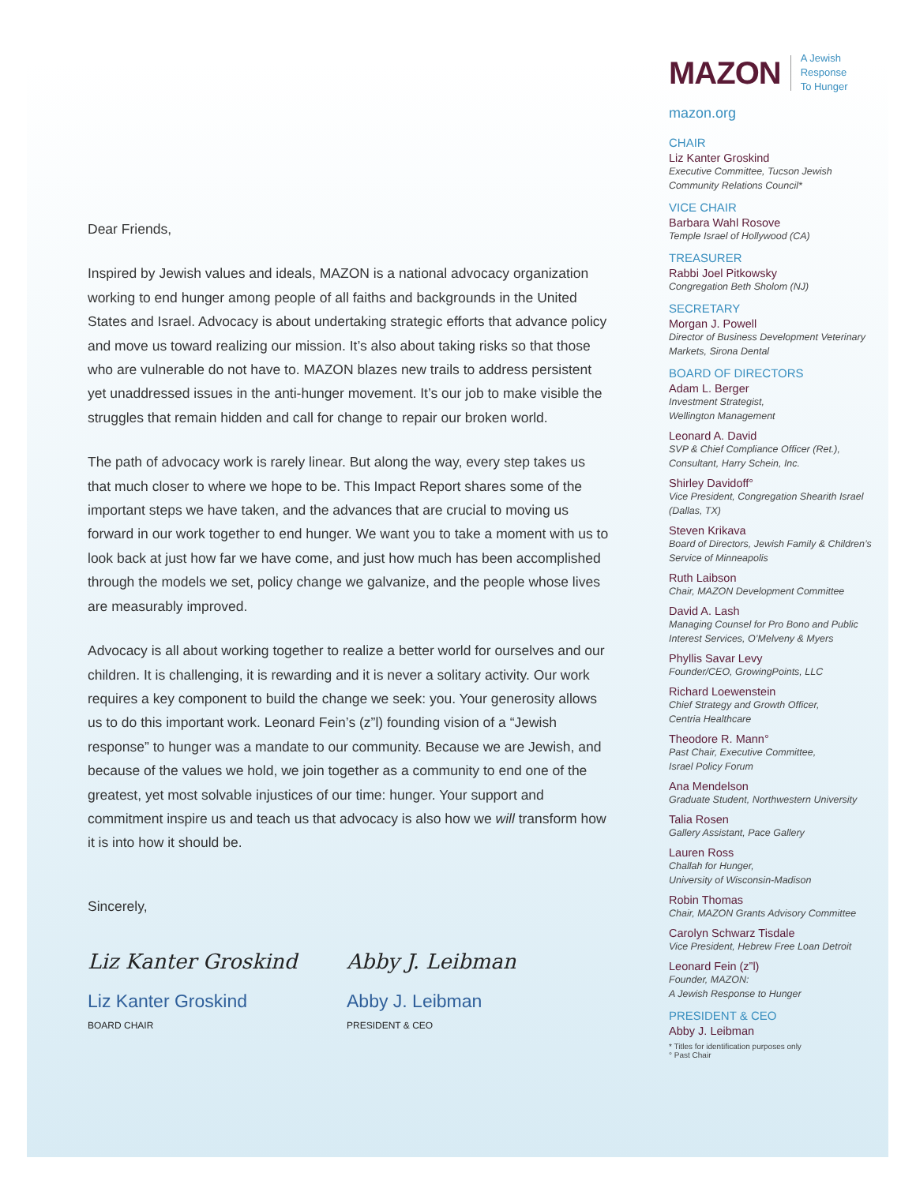Dear Friends,
Inspired by Jewish values and ideals, MAZON is a national advocacy organization working to end hunger among people of all faiths and backgrounds in the United States and Israel. Advocacy is about undertaking strategic efforts that advance policy and move us toward realizing our mission. It’s also about taking risks so that those who are vulnerable do not have to. MAZON blazes new trails to address persistent yet unaddressed issues in the anti-hunger movement. It’s our job to make visible the struggles that remain hidden and call for change to repair our broken world.
The path of advocacy work is rarely linear. But along the way, every step takes us that much closer to where we hope to be. This Impact Report shares some of the important steps we have taken, and the advances that are crucial to moving us forward in our work together to end hunger. We want you to take a moment with us to look back at just how far we have come, and just how much has been accomplished through the models we set, policy change we galvanize, and the people whose lives are measurably improved.
Advocacy is all about working together to realize a better world for ourselves and our children. It is challenging, it is rewarding and it is never a solitary activity. Our work requires a key component to build the change we seek: you. Your generosity allows us to do this important work. Leonard Fein’s (z”l) founding vision of a “Jewish response” to hunger was a mandate to our community. Because we are Jewish, and because of the values we hold, we join together as a community to end one of the greatest, yet most solvable injustices of our time: hunger. Your support and commitment inspire us and teach us that advocacy is also how we will transform how it is into how it should be.
Sincerely,
Liz Kanter Groskind
Liz Kanter Groskind
BOARD CHAIR
Abby J. Leibman
Abby J. Leibman
PRESIDENT & CEO
MAZON A Jewish Response
To Hunger
mazon.org
CHAIR
Liz Kanter Groskind
Executive Committee, Tucson Jewish Community Relations Council*
VICE CHAIR
Barbara Wahl Rosove
Temple Israel of Hollywood (CA)
TREASURER
Rabbi Joel Pitkowsky
Congregation Beth Sholom (NJ)
SECRETARY
Morgan J. Powell
Director of Business Development Veterinary Markets, Sirona Dental
BOARD OF DIRECTORS
Adam L. Berger
Investment Strategist,
Wellington Management
Leonard A. David
SVP & Chief Compliance Officer (Ret.), Consultant, Harry Schein, Inc.
Shirley Davidoff°
Vice President, Congregation Shearith Israel (Dallas, TX)
Steven Krikava
Board of Directors, Jewish Family & Children’s Service of Minneapolis
Ruth Laibson
Chair, MAZON Development Committee
David A. Lash
Managing Counsel for Pro Bono and Public Interest Services, O’Melveny & Myers
Phyllis Savar Levy
Founder/CEO, GrowingPoints, LLC
Richard Loewenstein
Chief Strategy and Growth Officer,
Centria Healthcare
Theodore R. Mann°
Past Chair, Executive Committee,
Israel Policy Forum
Ana Mendelson
Graduate Student, Northwestern University
Talia Rosen
Gallery Assistant, Pace Gallery
Lauren Ross
Challah for Hunger,
University of Wisconsin-Madison
Robin Thomas
Chair, MAZON Grants Advisory Committee
Carolyn Schwarz Tisdale
Vice President, Hebrew Free Loan Detroit
Leonard Fein (z”l)
Founder, MAZON:
A Jewish Response to Hunger
PRESIDENT & CEO
Abby J. Leibman
* Titles for identification purposes only
° Past Chair